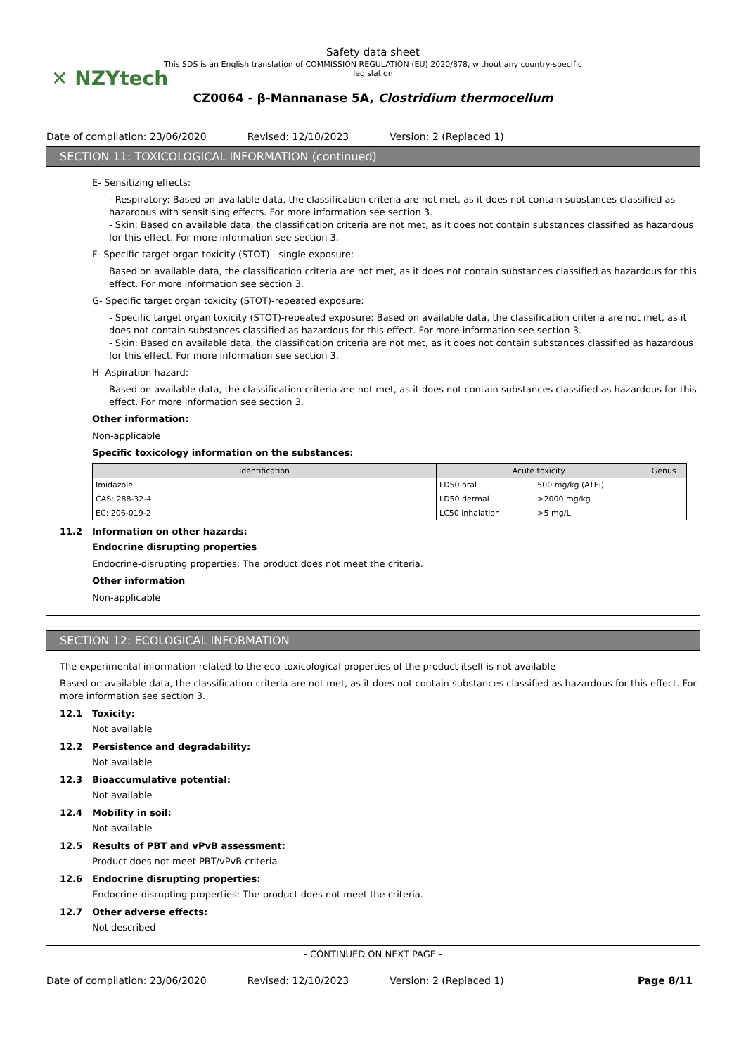✕ NZYtech
Safety data sheet
This SDS is an English translation of COMMISSION REGULATION (EU) 2020/878, without any country-specific legislation
CZ0064 - β-Mannanase 5A, Clostridium thermocellum
Date of compilation: 23/06/2020 Revised: 12/10/2023 Version: 2 (Replaced 1)
SECTION 11: TOXICOLOGICAL INFORMATION (continued)
E- Sensitizing effects:
- Respiratory: Based on available data, the classification criteria are not met, as it does not contain substances classified as hazardous with sensitising effects. For more information see section 3.
- Skin: Based on available data, the classification criteria are not met, as it does not contain substances classified as hazardous for this effect. For more information see section 3.
F- Specific target organ toxicity (STOT) - single exposure:
Based on available data, the classification criteria are not met, as it does not contain substances classified as hazardous for this effect. For more information see section 3.
G- Specific target organ toxicity (STOT)-repeated exposure:
- Specific target organ toxicity (STOT)-repeated exposure: Based on available data, the classification criteria are not met, as it does not contain substances classified as hazardous for this effect. For more information see section 3.
- Skin: Based on available data, the classification criteria are not met, as it does not contain substances classified as hazardous for this effect. For more information see section 3.
H- Aspiration hazard:
Based on available data, the classification criteria are not met, as it does not contain substances classified as hazardous for this effect. For more information see section 3.
Other information:
Non-applicable
Specific toxicology information on the substances:
| Identification | Acute toxicity | | Genus |
| --- | --- | --- | --- |
| Imidazole | LD50 oral | 500 mg/kg (ATEi) | |
| CAS: 288-32-4 | LD50 dermal | >2000 mg/kg | |
| EC: 206-019-2 | LC50 inhalation | >5 mg/L | |
11.2 Information on other hazards:
Endocrine disrupting properties
Endocrine-disrupting properties: The product does not meet the criteria.
Other information
Non-applicable
SECTION 12: ECOLOGICAL INFORMATION
The experimental information related to the eco-toxicological properties of the product itself is not available
Based on available data, the classification criteria are not met, as it does not contain substances classified as hazardous for this effect. For more information see section 3.
12.1 Toxicity:
Not available
12.2 Persistence and degradability:
Not available
12.3 Bioaccumulative potential:
Not available
12.4 Mobility in soil:
Not available
12.5 Results of PBT and vPvB assessment:
Product does not meet PBT/vPvB criteria
12.6 Endocrine disrupting properties:
Endocrine-disrupting properties: The product does not meet the criteria.
12.7 Other adverse effects:
Not described
- CONTINUED ON NEXT PAGE -
Date of compilation: 23/06/2020 Revised: 12/10/2023 Version: 2 (Replaced 1) Page 8/11